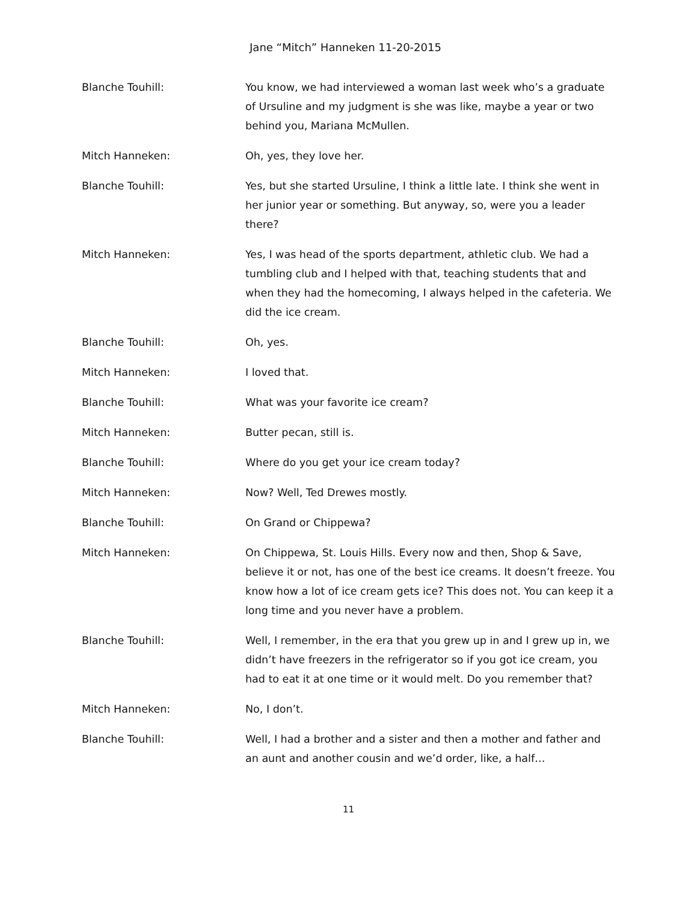Jane “Mitch” Hanneken 11-20-2015
Blanche Touhill: You know, we had interviewed a woman last week who’s a graduate of Ursuline and my judgment is she was like, maybe a year or two behind you, Mariana McMullen.
Mitch Hanneken: Oh, yes, they love her.
Blanche Touhill: Yes, but she started Ursuline, I think a little late. I think she went in her junior year or something. But anyway, so, were you a leader there?
Mitch Hanneken: Yes, I was head of the sports department, athletic club. We had a tumbling club and I helped with that, teaching students that and when they had the homecoming, I always helped in the cafeteria. We did the ice cream.
Blanche Touhill: Oh, yes.
Mitch Hanneken: I loved that.
Blanche Touhill: What was your favorite ice cream?
Mitch Hanneken: Butter pecan, still is.
Blanche Touhill: Where do you get your ice cream today?
Mitch Hanneken: Now? Well, Ted Drewes mostly.
Blanche Touhill: On Grand or Chippewa?
Mitch Hanneken: On Chippewa, St. Louis Hills. Every now and then, Shop & Save, believe it or not, has one of the best ice creams. It doesn’t freeze. You know how a lot of ice cream gets ice? This does not. You can keep it a long time and you never have a problem.
Blanche Touhill: Well, I remember, in the era that you grew up in and I grew up in, we didn’t have freezers in the refrigerator so if you got ice cream, you had to eat it at one time or it would melt. Do you remember that?
Mitch Hanneken: No, I don’t.
Blanche Touhill: Well, I had a brother and a sister and then a mother and father and an aunt and another cousin and we’d order, like, a half…
11